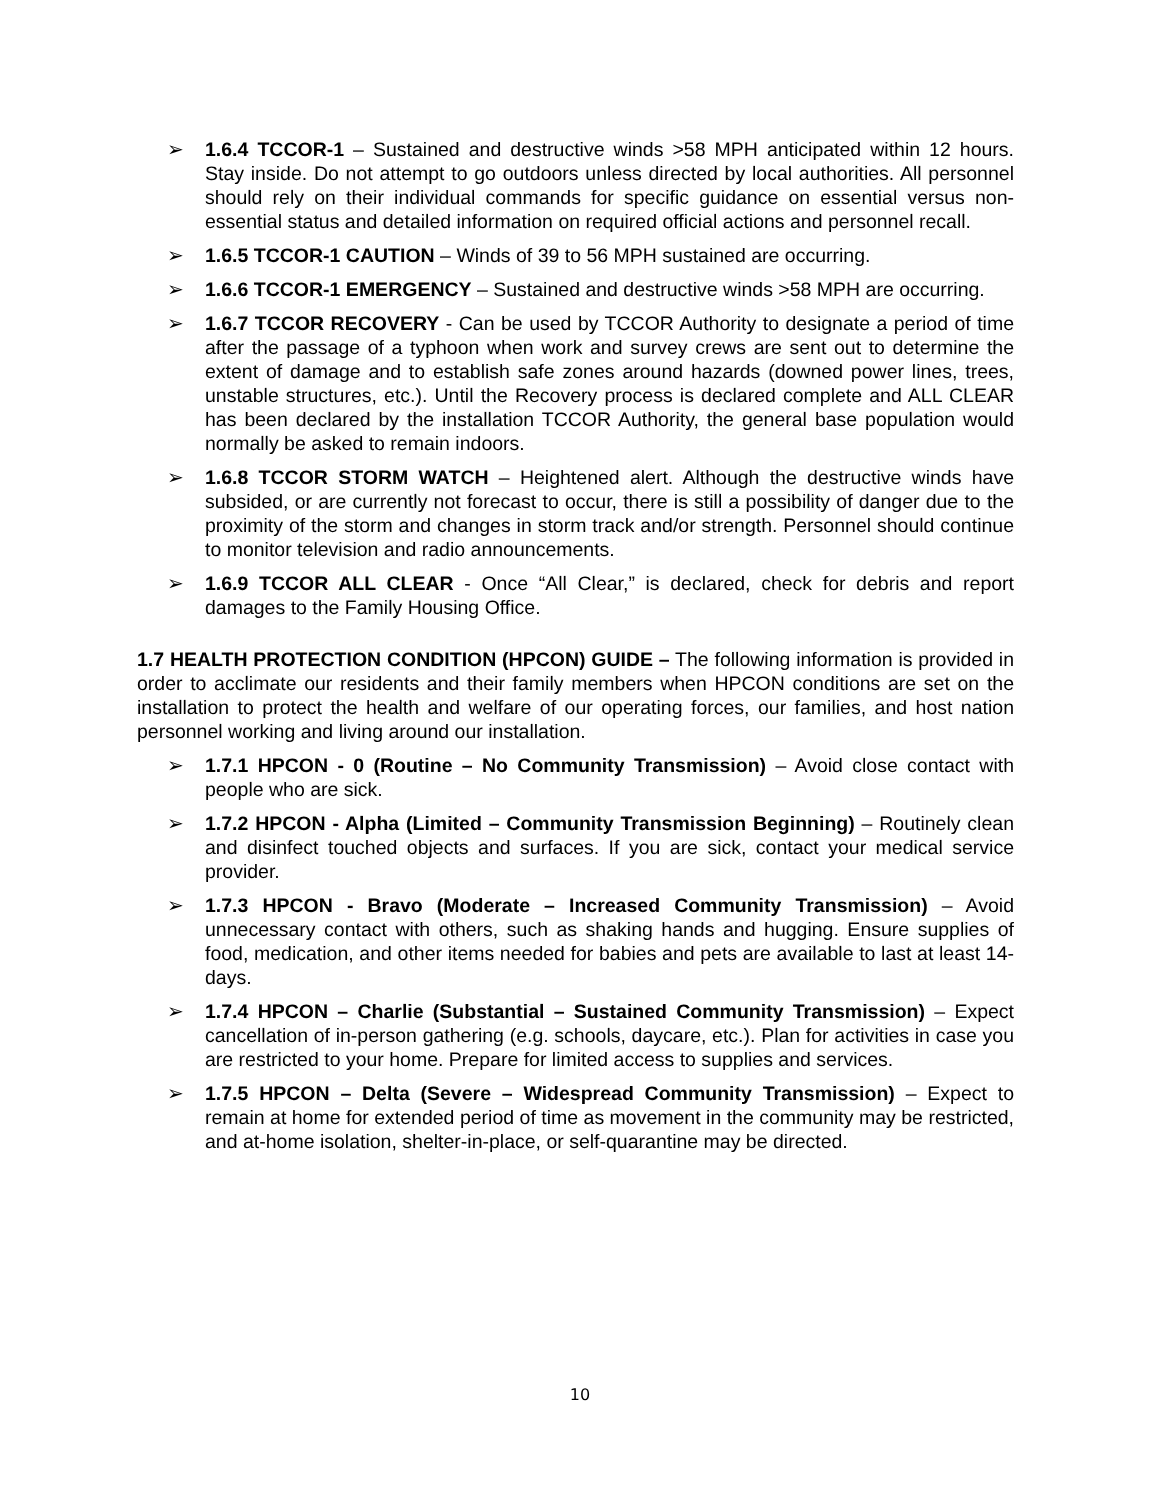➢ 1.6.4 TCCOR-1 – Sustained and destructive winds >58 MPH anticipated within 12 hours. Stay inside. Do not attempt to go outdoors unless directed by local authorities. All personnel should rely on their individual commands for specific guidance on essential versus non-essential status and detailed information on required official actions and personnel recall.
➢ 1.6.5 TCCOR-1 CAUTION – Winds of 39 to 56 MPH sustained are occurring.
➢ 1.6.6 TCCOR-1 EMERGENCY – Sustained and destructive winds >58 MPH are occurring.
➢ 1.6.7 TCCOR RECOVERY - Can be used by TCCOR Authority to designate a period of time after the passage of a typhoon when work and survey crews are sent out to determine the extent of damage and to establish safe zones around hazards (downed power lines, trees, unstable structures, etc.). Until the Recovery process is declared complete and ALL CLEAR has been declared by the installation TCCOR Authority, the general base population would normally be asked to remain indoors.
➢ 1.6.8 TCCOR STORM WATCH – Heightened alert. Although the destructive winds have subsided, or are currently not forecast to occur, there is still a possibility of danger due to the proximity of the storm and changes in storm track and/or strength. Personnel should continue to monitor television and radio announcements.
➢ 1.6.9 TCCOR ALL CLEAR - Once “All Clear,” is declared, check for debris and report damages to the Family Housing Office.
1.7 HEALTH PROTECTION CONDITION (HPCON) GUIDE – The following information is provided in order to acclimate our residents and their family members when HPCON conditions are set on the installation to protect the health and welfare of our operating forces, our families, and host nation personnel working and living around our installation.
➢ 1.7.1 HPCON - 0 (Routine – No Community Transmission) – Avoid close contact with people who are sick.
➢ 1.7.2 HPCON - Alpha (Limited – Community Transmission Beginning) – Routinely clean and disinfect touched objects and surfaces. If you are sick, contact your medical service provider.
➢ 1.7.3 HPCON - Bravo (Moderate – Increased Community Transmission) – Avoid unnecessary contact with others, such as shaking hands and hugging. Ensure supplies of food, medication, and other items needed for babies and pets are available to last at least 14-days.
➢ 1.7.4 HPCON – Charlie (Substantial – Sustained Community Transmission) – Expect cancellation of in-person gathering (e.g. schools, daycare, etc.). Plan for activities in case you are restricted to your home. Prepare for limited access to supplies and services.
➢ 1.7.5 HPCON – Delta (Severe – Widespread Community Transmission) – Expect to remain at home for extended period of time as movement in the community may be restricted, and at-home isolation, shelter-in-place, or self-quarantine may be directed.
10